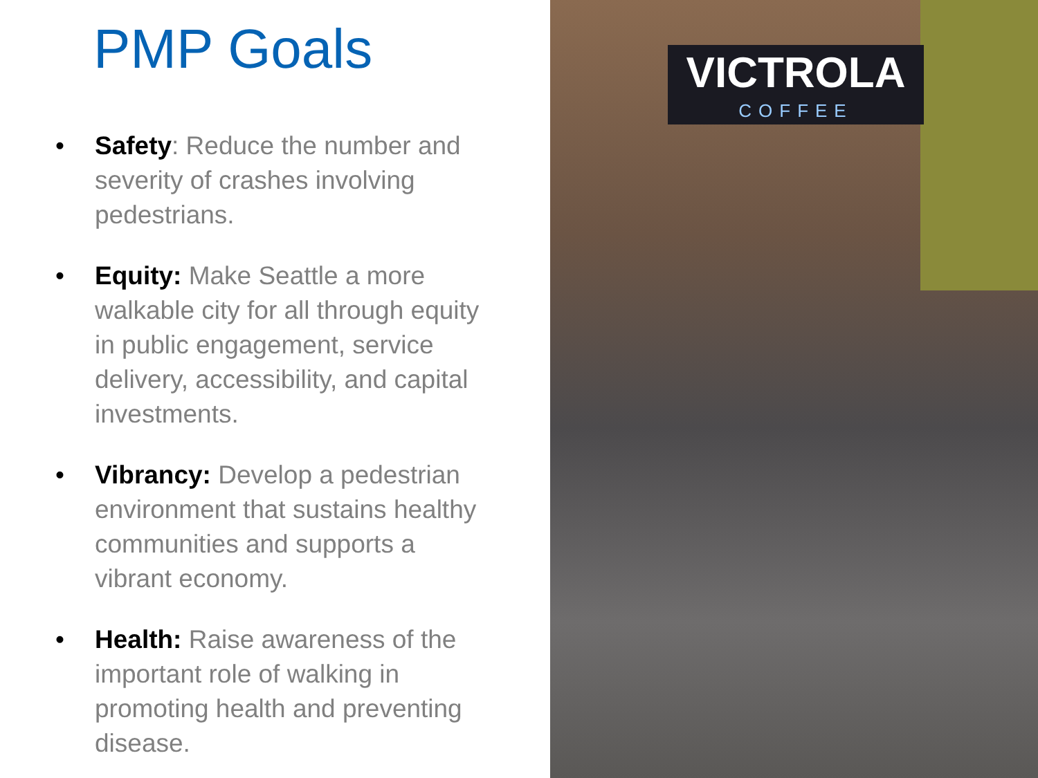PMP Goals
• Safety: Reduce the number and severity of crashes involving pedestrians.
• Equity: Make Seattle a more walkable city for all through equity in public engagement, service delivery, accessibility, and capital investments.
• Vibrancy: Develop a pedestrian environment that sustains healthy communities and supports a vibrant economy.
• Health: Raise awareness of the important role of walking in promoting health and preventing disease.
VICTROLA
COFFEE